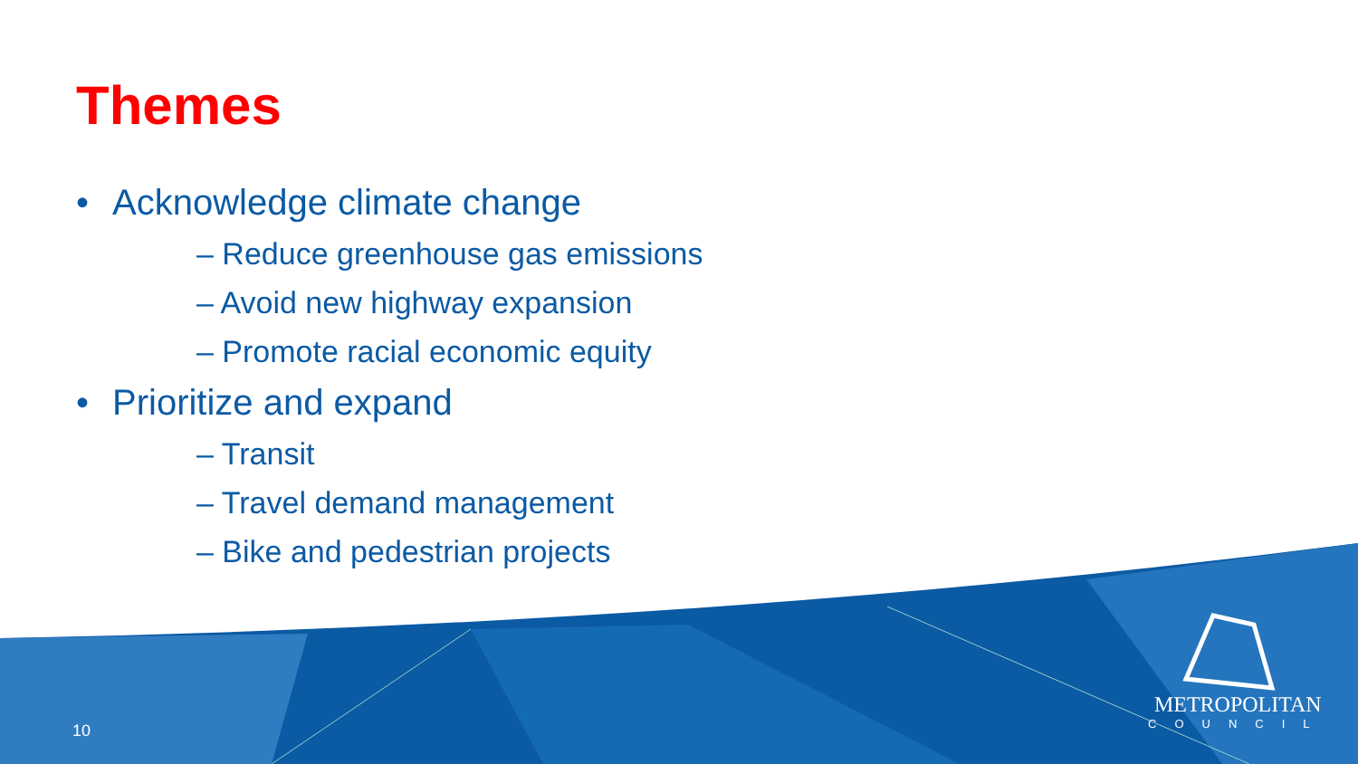Themes
• Acknowledge climate change
– Reduce greenhouse gas emissions
– Avoid new highway expansion
– Promote racial economic equity
• Prioritize and expand
– Transit
– Travel demand management
– Bike and pedestrian projects
10
METROPOLITAN
COUNCIL